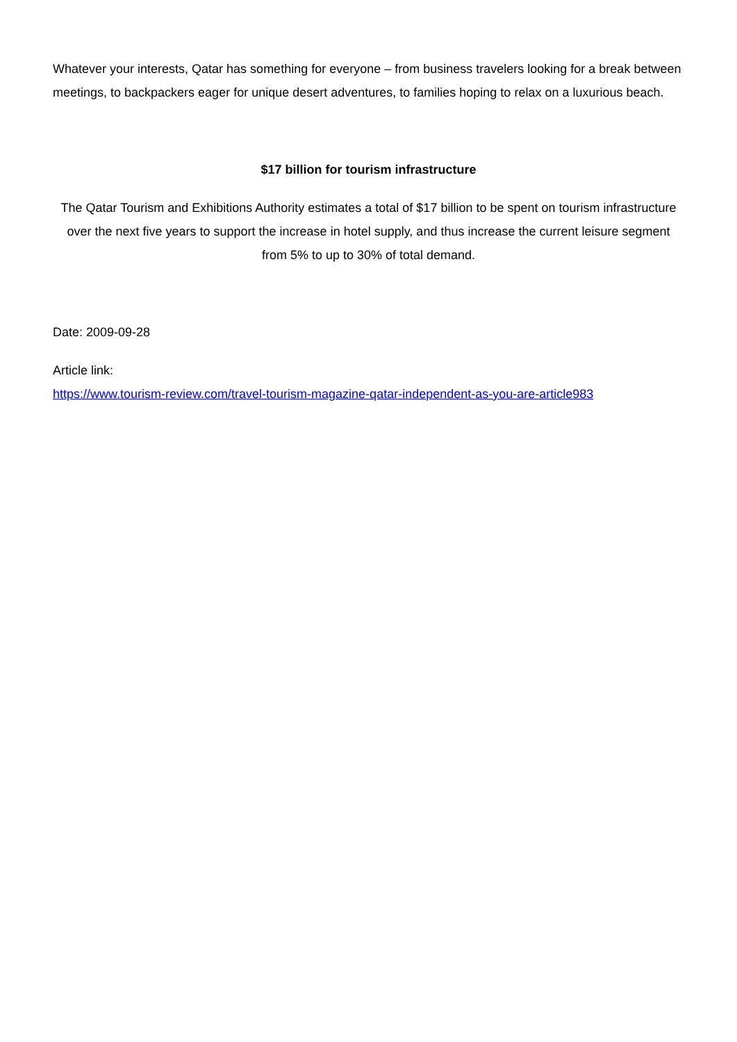Whatever your interests, Qatar has something for everyone – from business travelers looking for a break between meetings, to backpackers eager for unique desert adventures, to families hoping to relax on a luxurious beach.
$17 billion for tourism infrastructure
The Qatar Tourism and Exhibitions Authority estimates a total of $17 billion to be spent on tourism infrastructure over the next five years to support the increase in hotel supply, and thus increase the current leisure segment from 5% to up to 30% of total demand.
Date: 2009-09-28
Article link:
https://www.tourism-review.com/travel-tourism-magazine-qatar-independent-as-you-are-article983